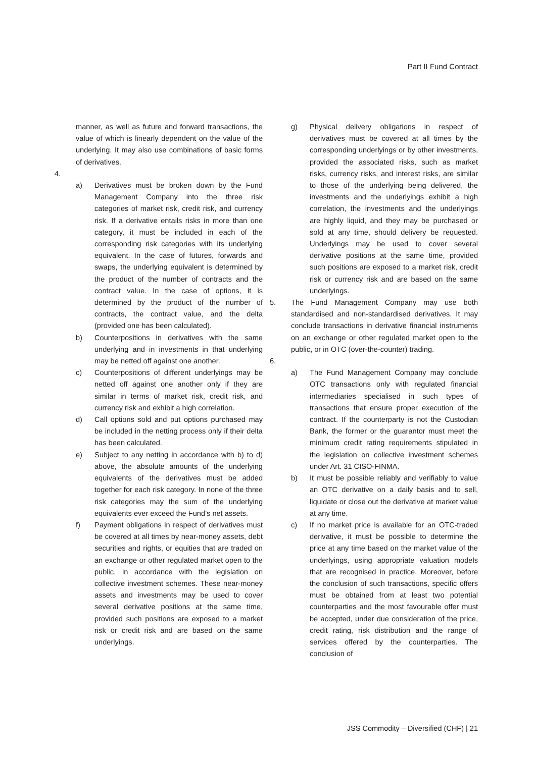Part II Fund Contract
manner, as well as future and forward transactions, the value of which is linearly dependent on the value of the underlying. It may also use combinations of basic forms of derivatives.
4.
a) Derivatives must be broken down by the Fund Management Company into the three risk categories of market risk, credit risk, and currency risk. If a derivative entails risks in more than one category, it must be included in each of the corresponding risk categories with its underlying equivalent. In the case of futures, forwards and swaps, the underlying equivalent is determined by the product of the number of contracts and the contract value. In the case of options, it is determined by the product of the number of contracts, the contract value, and the delta (provided one has been calculated).
b) Counterpositions in derivatives with the same underlying and in investments in that underlying may be netted off against one another.
c) Counterpositions of different underlyings may be netted off against one another only if they are similar in terms of market risk, credit risk, and currency risk and exhibit a high correlation.
d) Call options sold and put options purchased may be included in the netting process only if their delta has been calculated.
e) Subject to any netting in accordance with b) to d) above, the absolute amounts of the underlying equivalents of the derivatives must be added together for each risk category. In none of the three risk categories may the sum of the underlying equivalents ever exceed the Fund’s net assets.
f) Payment obligations in respect of derivatives must be covered at all times by near-money assets, debt securities and rights, or equities that are traded on an exchange or other regulated market open to the public, in accordance with the legislation on collective investment schemes. These near-money assets and investments may be used to cover several derivative positions at the same time, provided such positions are exposed to a market risk or credit risk and are based on the same underlyings.
g) Physical delivery obligations in respect of derivatives must be covered at all times by the corresponding underlyings or by other investments, provided the associated risks, such as market risks, currency risks, and interest risks, are similar to those of the underlying being delivered, the investments and the underlyings exhibit a high correlation, the investments and the underlyings are highly liquid, and they may be purchased or sold at any time, should delivery be requested. Underlyings may be used to cover several derivative positions at the same time, provided such positions are exposed to a market risk, credit risk or currency risk and are based on the same underlyings.
5. The Fund Management Company may use both standardised and non-standardised derivatives. It may conclude transactions in derivative financial instruments on an exchange or other regulated market open to the public, or in OTC (over-the-counter) trading.
6.
a) The Fund Management Company may conclude OTC transactions only with regulated financial intermediaries specialised in such types of transactions that ensure proper execution of the contract. If the counterparty is not the Custodian Bank, the former or the guarantor must meet the minimum credit rating requirements stipulated in the legislation on collective investment schemes under Art. 31 CISO-FINMA.
b) It must be possible reliably and verifiably to value an OTC derivative on a daily basis and to sell, liquidate or close out the derivative at market value at any time.
c) If no market price is available for an OTC-traded derivative, it must be possible to determine the price at any time based on the market value of the underlyings, using appropriate valuation models that are recognised in practice. Moreover, before the conclusion of such transactions, specific offers must be obtained from at least two potential counterparties and the most favourable offer must be accepted, under due consideration of the price, credit rating, risk distribution and the range of services offered by the counterparties. The conclusion of
JSS Commodity – Diversified (CHF) | 21